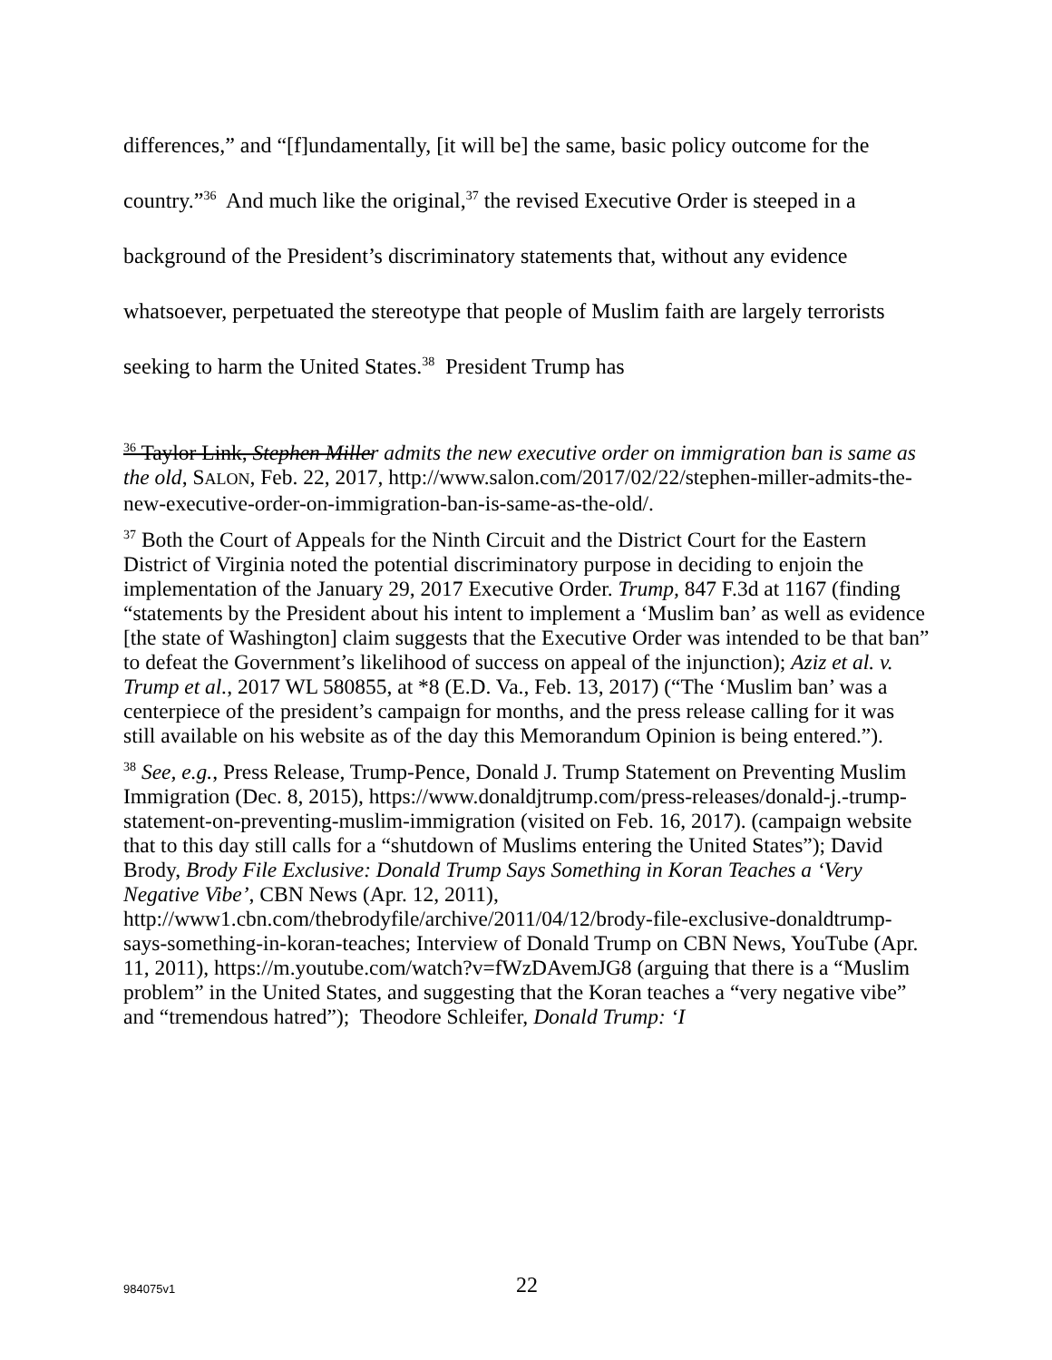differences,” and “[f]undamentally, [it will be] the same, basic policy outcome for the country.”<sup>36</sup> And much like the original,<sup>37</sup> the revised Executive Order is steeped in a background of the President’s discriminatory statements that, without any evidence whatsoever, perpetuated the stereotype that people of Muslim faith are largely terrorists seeking to harm the United States.<sup>38</sup> President Trump has
<sup>36</sup> Taylor Link, Stephen Miller admits the new executive order on immigration ban is same as the old, SALON, Feb. 22, 2017, http://www.salon.com/2017/02/22/stephen-miller-admits-the-new-executive-order-on-immigration-ban-is-same-as-the-old/.
<sup>37</sup> Both the Court of Appeals for the Ninth Circuit and the District Court for the Eastern District of Virginia noted the potential discriminatory purpose in deciding to enjoin the implementation of the January 29, 2017 Executive Order. Trump, 847 F.3d at 1167 (finding “statements by the President about his intent to implement a ‘Muslim ban’ as well as evidence [the state of Washington] claim suggests that the Executive Order was intended to be that ban” to defeat the Government’s likelihood of success on appeal of the injunction); Aziz et al. v. Trump et al., 2017 WL 580855, at *8 (E.D. Va., Feb. 13, 2017) (“The ‘Muslim ban’ was a centerpiece of the president’s campaign for months, and the press release calling for it was still available on his website as of the day this Memorandum Opinion is being entered.”).
<sup>38</sup> See, e.g., Press Release, Trump-Pence, Donald J. Trump Statement on Preventing Muslim Immigration (Dec. 8, 2015), https://www.donaldjtrump.com/press-releases/donald-j.-trump-statement-on-preventing-muslim-immigration (visited on Feb. 16, 2017). (campaign website that to this day still calls for a “shutdown of Muslims entering the United States”); David Brody, Brody File Exclusive: Donald Trump Says Something in Koran Teaches a ‘Very Negative Vibe’, CBN News (Apr. 12, 2011), http://www1.cbn.com/thebrodyfile/archive/2011/04/12/brody-file-exclusive-donaldtrump-says-something-in-koran-teaches; Interview of Donald Trump on CBN News, YouTube (Apr. 11, 2011), https://m.youtube.com/watch?v=fWzDAvemJG8 (arguing that there is a “Muslim problem” in the United States, and suggesting that the Koran teaches a “very negative vibe” and “tremendous hatred”); Theodore Schleifer, Donald Trump: ‘I
984075v1
22